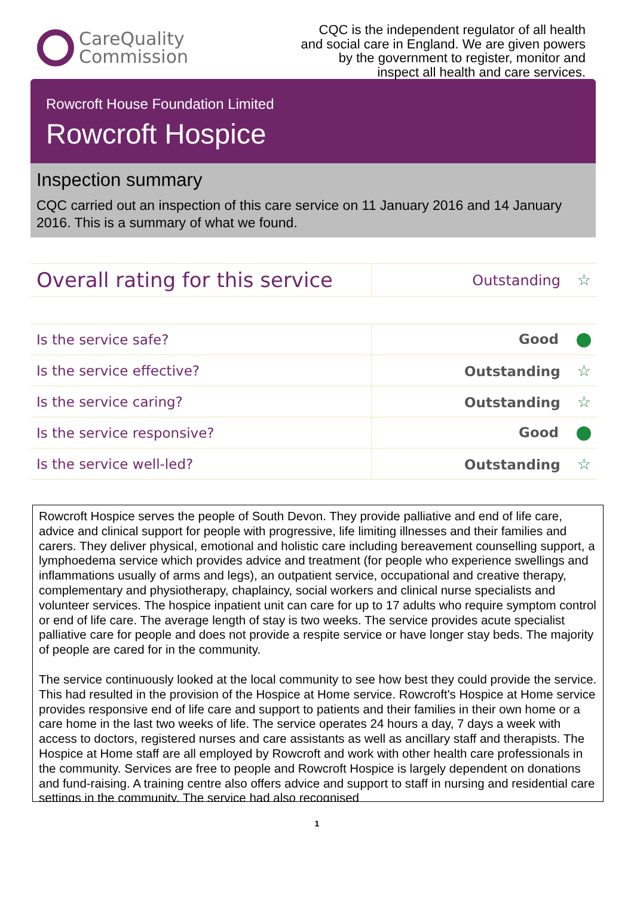CareQuality
Commission
CQC is the independent regulator of all health and social care in England. We are given powers by the government to register, monitor and inspect all health and care services.
Rowcroft House Foundation Limited
Rowcroft Hospice
Inspection summary
CQC carried out an inspection of this care service on 11 January 2016 and 14 January 2016. This is a summary of what we found.
| Overall rating for this service | Outstanding ☆ |
| Is the service safe? | Good |
| Is the service effective? | Outstanding ☆ |
| Is the service caring? | Outstanding ☆ |
| Is the service responsive? | Good |
| Is the service well-led? | Outstanding ☆ |
Rowcroft Hospice serves the people of South Devon. They provide palliative and end of life care, advice and clinical support for people with progressive, life limiting illnesses and their families and carers. They deliver physical, emotional and holistic care including bereavement counselling support, a lymphoedema service which provides advice and treatment (for people who experience swellings and inflammations usually of arms and legs), an outpatient service, occupational and creative therapy, complementary and physiotherapy, chaplaincy, social workers and clinical nurse specialists and volunteer services. The hospice inpatient unit can care for up to 17 adults who require symptom control or end of life care. The average length of stay is two weeks. The service provides acute specialist palliative care for people and does not provide a respite service or have longer stay beds. The majority of people are cared for in the community.
The service continuously looked at the local community to see how best they could provide the service. This had resulted in the provision of the Hospice at Home service. Rowcroft's Hospice at Home service provides responsive end of life care and support to patients and their families in their own home or a care home in the last two weeks of life. The service operates 24 hours a day, 7 days a week with access to doctors, registered nurses and care assistants as well as ancillary staff and therapists. The Hospice at Home staff are all employed by Rowcroft and work with other health care professionals in the community. Services are free to people and Rowcroft Hospice is largely dependent on donations and fund-raising. A training centre also offers advice and support to staff in nursing and residential care settings in the community. The service had also recognised
1